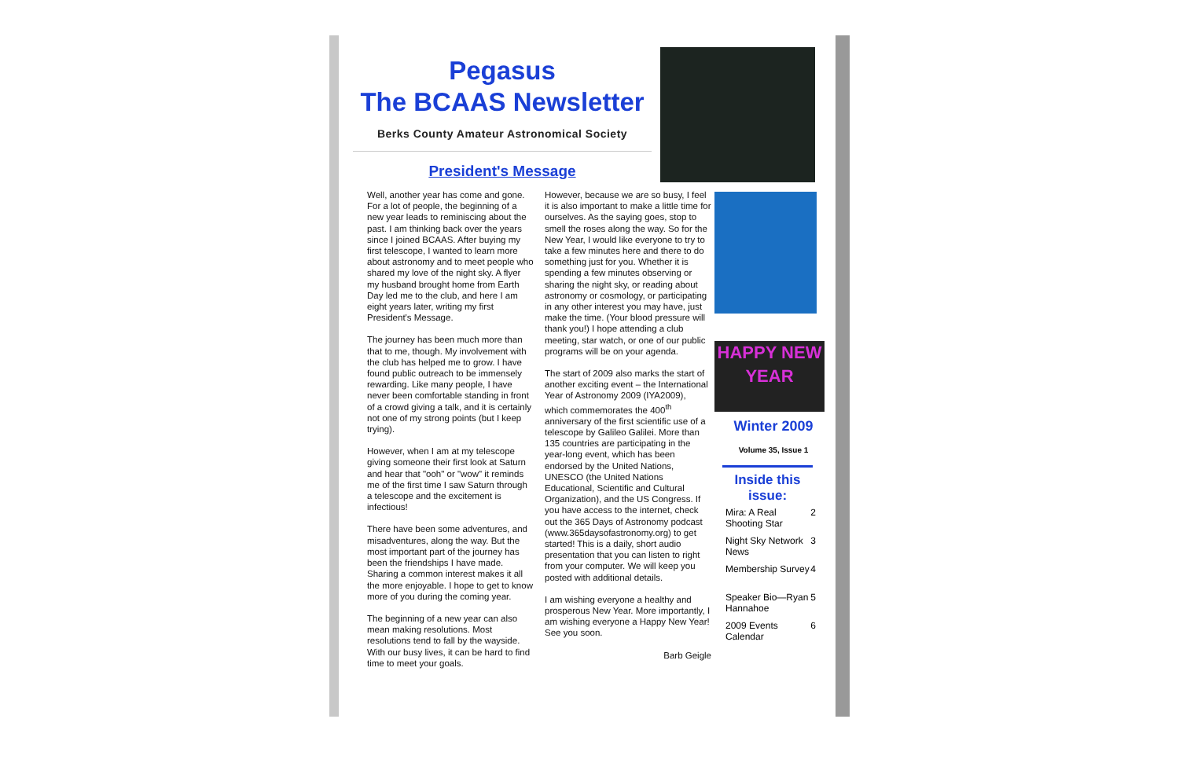Pegasus
The BCAAS Newsletter
Berks County Amateur Astronomical Society
President's Message
Well, another year has come and gone. For a lot of people, the beginning of a new year leads to reminiscing about the past. I am thinking back over the years since I joined BCAAS. After buying my first telescope, I wanted to learn more about astronomy and to meet people who shared my love of the night sky. A flyer my husband brought home from Earth Day led me to the club, and here I am eight years later, writing my first President's Message.
The journey has been much more than that to me, though. My involvement with the club has helped me to grow. I have found public outreach to be immensely rewarding. Like many people, I have never been comfortable standing in front of a crowd giving a talk, and it is certainly not one of my strong points (but I keep trying).
However, when I am at my telescope giving someone their first look at Saturn and hear that "ooh" or "wow" it reminds me of the first time I saw Saturn through a telescope and the excitement is infectious!
There have been some adventures, and misadventures, along the way. But the most important part of the journey has been the friendships I have made. Sharing a common interest makes it all the more enjoyable. I hope to get to know more of you during the coming year.
The beginning of a new year can also mean making resolutions. Most resolutions tend to fall by the wayside. With our busy lives, it can be hard to find time to meet your goals.
However, because we are so busy, I feel it is also important to make a little time for ourselves. As the saying goes, stop to smell the roses along the way. So for the New Year, I would like everyone to try to take a few minutes here and there to do something just for you. Whether it is spending a few minutes observing or sharing the night sky, or reading about astronomy or cosmology, or participating in any other interest you may have, just make the time. (Your blood pressure will thank you!) I hope attending a club meeting, star watch, or one of our public programs will be on your agenda.
The start of 2009 also marks the start of another exciting event – the International Year of Astronomy 2009 (IYA2009), which commemorates the 400<sup>th</sup> anniversary of the first scientific use of a telescope by Galileo Galilei. More than 135 countries are participating in the year-long event, which has been endorsed by the United Nations, UNESCO (the United Nations Educational, Scientific and Cultural Organization), and the US Congress. If you have access to the internet, check out the 365 Days of Astronomy podcast (www.365daysofastronomy.org) to get started! This is a daily, short audio presentation that you can listen to right from your computer. We will keep you posted with additional details.
I am wishing everyone a healthy and prosperous New Year. More importantly, I am wishing everyone a Happy New Year! See you soon.
Barb Geigle
HAPPY NEW YEAR
Winter 2009
Volume 35, Issue 1
Inside this issue:
| Mira: A Real Shooting Star | 2 |
| Night Sky Network News | 3 |
| Membership Survey | 4 |
| Speaker Bio—Ryan Hannahoe | 5 |
| 2009 Events Calendar | 6 |